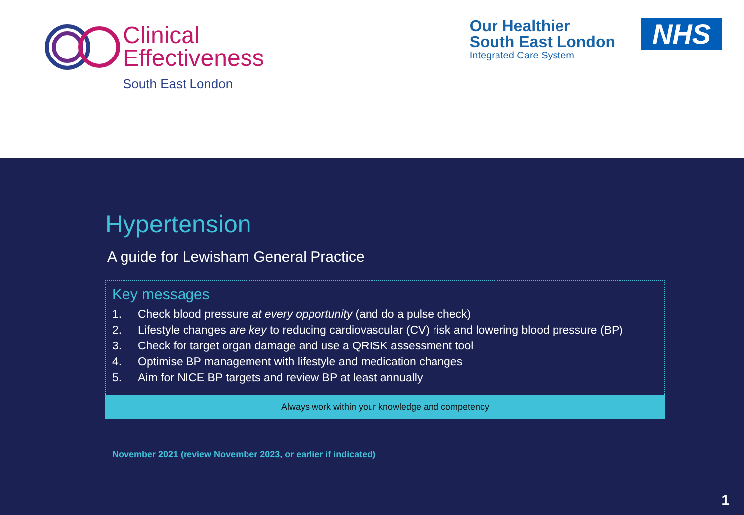Clinical
Effectiveness
South East London
Our Healthier
South East London
Integrated Care System
NHS
Hypertension
A guide for Lewisham General Practice
Key messages
1. Check blood pressure at every opportunity (and do a pulse check)
2. Lifestyle changes are key to reducing cardiovascular (CV) risk and lowering blood pressure (BP)
3. Check for target organ damage and use a QRISK assessment tool
4. Optimise BP management with lifestyle and medication changes
5. Aim for NICE BP targets and review BP at least annually
Always work within your knowledge and competency
November 2021 (review November 2023, or earlier if indicated)
1